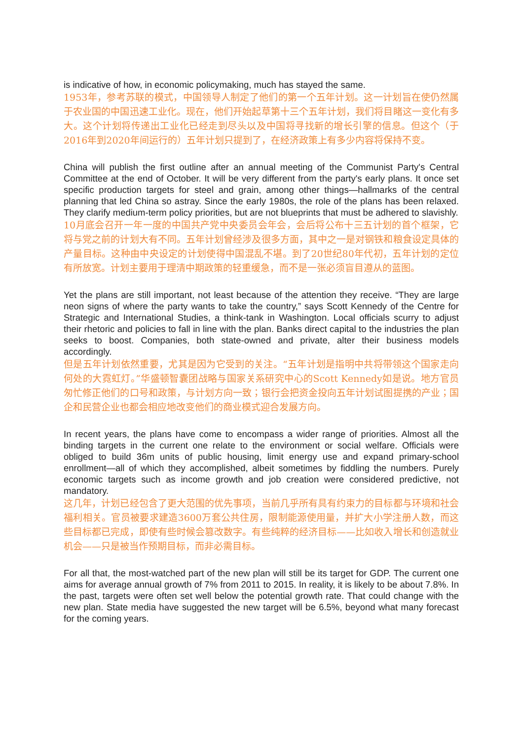is indicative of how, in economic policymaking, much has stayed the same.
1953年，参考苏联的模式，中国领导人制定了他们的第一个五年计划。这一计划旨在使仍然属于农业国的中国迅速工业化。现在，他们开始起草第十三个五年计划，我们将目睹这一变化有多大。这个计划将传递出工业化已经走到尽头以及中国将寻找新的增长引擎的信息。但这个（于2016年到2020年间运行的）五年计划只提到了，在经济政策上有多少内容将保持不变。
China will publish the first outline after an annual meeting of the Communist Party's Central Committee at the end of October. It will be very different from the party's early plans. It once set specific production targets for steel and grain, among other things—hallmarks of the central planning that led China so astray. Since the early 1980s, the role of the plans has been relaxed. They clarify medium-term policy priorities, but are not blueprints that must be adhered to slavishly.
10月底会召开一年一度的中国共产党中央委员会年会，会后将公布十三五计划的首个框架，它将与党之前的计划大有不同。五年计划曾经涉及很多方面，其中之一是对钢铁和粮食设定具体的产量目标。这种由中央设定的计划使得中国混乱不堪。到了20世纪80年代初，五年计划的定位有所放宽。计划主要用于理清中期政策的轻重缓急，而不是一张必须盲目遵从的蓝图。
Yet the plans are still important, not least because of the attention they receive. “They are large neon signs of where the party wants to take the country,” says Scott Kennedy of the Centre for Strategic and International Studies, a think-tank in Washington. Local officials scurry to adjust their rhetoric and policies to fall in line with the plan. Banks direct capital to the industries the plan seeks to boost. Companies, both state-owned and private, alter their business models accordingly.
但是五年计划依然重要，尤其是因为它受到的关注。“五年计划是指明中共将带领这个国家走向何处的大霓虹灯。”华盛顿智囊团战略与国家关系研究中心的Scott Kennedy如是说。地方官员匆忙修正他们的口号和政策，与计划方向一致；银行会把资金投向五年计划试图提携的产业；国企和民营企业也都会相应地改变他们的商业模式迎合发展方向。
In recent years, the plans have come to encompass a wider range of priorities. Almost all the binding targets in the current one relate to the environment or social welfare. Officials were obliged to build 36m units of public housing, limit energy use and expand primary-school enrollment—all of which they accomplished, albeit sometimes by fiddling the numbers. Purely economic targets such as income growth and job creation were considered predictive, not mandatory.
这几年，计划已经包含了更大范围的优先事项，当前几乎所有具有约束力的目标都与环境和社会福利相关。官员被要求建造3600万套公共住房，限制能源使用量，并扩大小学注册人数，而这些目标都已完成，即使有些时候会篡改数字。有些纯粹的经济目标——比如收入增长和创造就业机会——只是被当作预期目标，而非必需目标。
For all that, the most-watched part of the new plan will still be its target for GDP. The current one aims for average annual growth of 7% from 2011 to 2015. In reality, it is likely to be about 7.8%. In the past, targets were often set well below the potential growth rate. That could change with the new plan. State media have suggested the new target will be 6.5%, beyond what many forecast for the coming years.